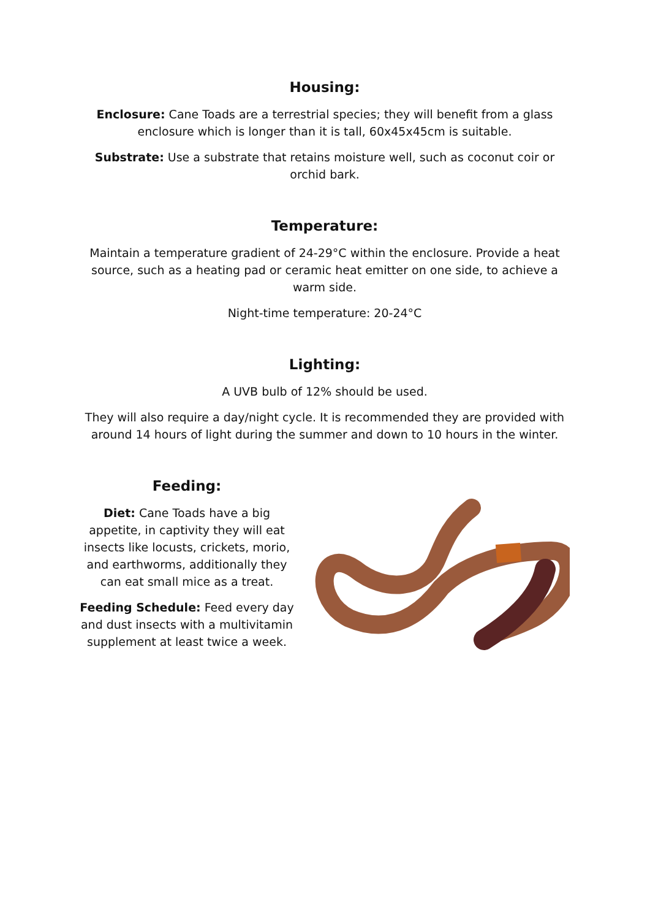Housing:
Enclosure: Cane Toads are a terrestrial species; they will benefit from a glass enclosure which is longer than it is tall, 60x45x45cm is suitable.
Substrate: Use a substrate that retains moisture well, such as coconut coir or orchid bark.
Temperature:
Maintain a temperature gradient of 24-29°C within the enclosure. Provide a heat source, such as a heating pad or ceramic heat emitter on one side, to achieve a warm side.
Night-time temperature: 20-24°C
Lighting:
A UVB bulb of 12% should be used.
They will also require a day/night cycle. It is recommended they are provided with around 14 hours of light during the summer and down to 10 hours in the winter.
Feeding:
Diet: Cane Toads have a big appetite, in captivity they will eat insects like locusts, crickets, morio, and earthworms, additionally they can eat small mice as a treat.
Feeding Schedule: Feed every day and dust insects with a multivitamin supplement at least twice a week.